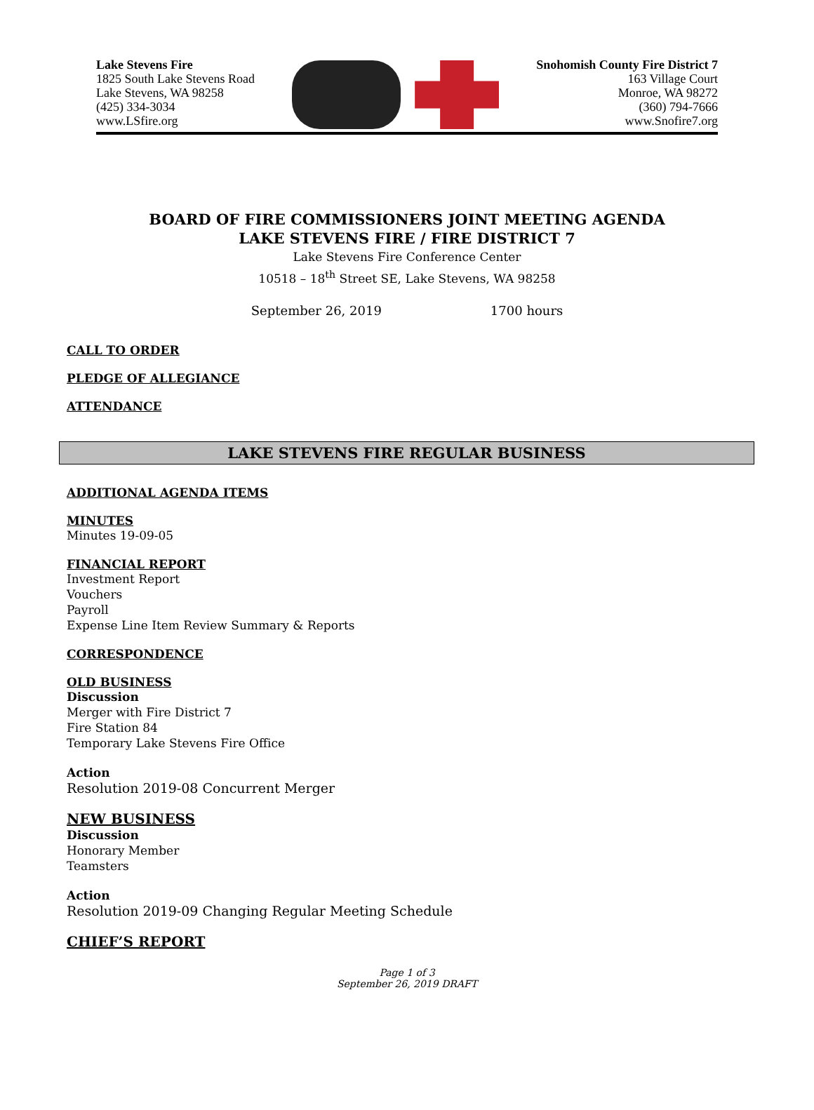Lake Stevens Fire
1825 South Lake Stevens Road
Lake Stevens, WA 98258
(425) 334-3034
www.LSfire.org
Snohomish County Fire District 7
163 Village Court
Monroe, WA 98272
(360) 794-7666
www.Snofire7.org
BOARD OF FIRE COMMISSIONERS JOINT MEETING AGENDA
LAKE STEVENS FIRE / FIRE DISTRICT 7
Lake Stevens Fire Conference Center
10518 – 18<sup>th</sup> Street SE, Lake Stevens, WA 98258
September 26, 2019 1700 hours
CALL TO ORDER
PLEDGE OF ALLEGIANCE
ATTENDANCE
LAKE STEVENS FIRE REGULAR BUSINESS
ADDITIONAL AGENDA ITEMS
MINUTES
Minutes 19-09-05
FINANCIAL REPORT
Investment Report
Vouchers
Payroll
Expense Line Item Review Summary & Reports
CORRESPONDENCE
OLD BUSINESS
Discussion
Merger with Fire District 7
Fire Station 84
Temporary Lake Stevens Fire Office
Action
Resolution 2019-08 Concurrent Merger
NEW BUSINESS
Discussion
Honorary Member
Teamsters
Action
Resolution 2019-09 Changing Regular Meeting Schedule
CHIEF’S REPORT
Page 1 of 3
September 26, 2019 DRAFT